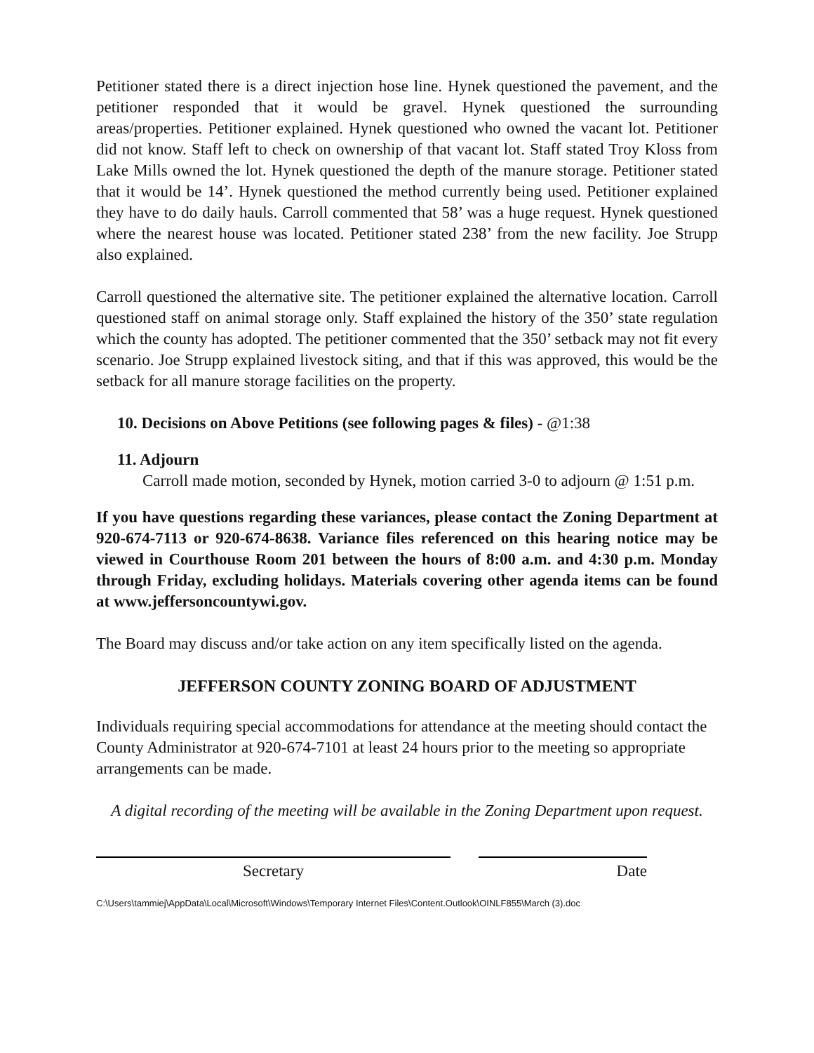Petitioner stated there is a direct injection hose line. Hynek questioned the pavement, and the petitioner responded that it would be gravel. Hynek questioned the surrounding areas/properties. Petitioner explained. Hynek questioned who owned the vacant lot. Petitioner did not know. Staff left to check on ownership of that vacant lot. Staff stated Troy Kloss from Lake Mills owned the lot. Hynek questioned the depth of the manure storage. Petitioner stated that it would be 14’. Hynek questioned the method currently being used. Petitioner explained they have to do daily hauls. Carroll commented that 58’ was a huge request. Hynek questioned where the nearest house was located. Petitioner stated 238’ from the new facility. Joe Strupp also explained.
Carroll questioned the alternative site. The petitioner explained the alternative location. Carroll questioned staff on animal storage only. Staff explained the history of the 350’ state regulation which the county has adopted. The petitioner commented that the 350’ setback may not fit every scenario. Joe Strupp explained livestock siting, and that if this was approved, this would be the setback for all manure storage facilities on the property.
10. Decisions on Above Petitions (see following pages & files) - @1:38
11. Adjourn
Carroll made motion, seconded by Hynek, motion carried 3-0 to adjourn @ 1:51 p.m.
If you have questions regarding these variances, please contact the Zoning Department at 920-674-7113 or 920-674-8638. Variance files referenced on this hearing notice may be viewed in Courthouse Room 201 between the hours of 8:00 a.m. and 4:30 p.m. Monday through Friday, excluding holidays. Materials covering other agenda items can be found at www.jeffersoncountywi.gov.
The Board may discuss and/or take action on any item specifically listed on the agenda.
JEFFERSON COUNTY ZONING BOARD OF ADJUSTMENT
Individuals requiring special accommodations for attendance at the meeting should contact the County Administrator at 920-674-7101 at least 24 hours prior to the meeting so appropriate arrangements can be made.
A digital recording of the meeting will be available in the Zoning Department upon request.
Secretary Date
C:\Users\tammiej\AppData\Local\Microsoft\Windows\Temporary Internet Files\Content.Outlook\OINLF855\March (3).doc